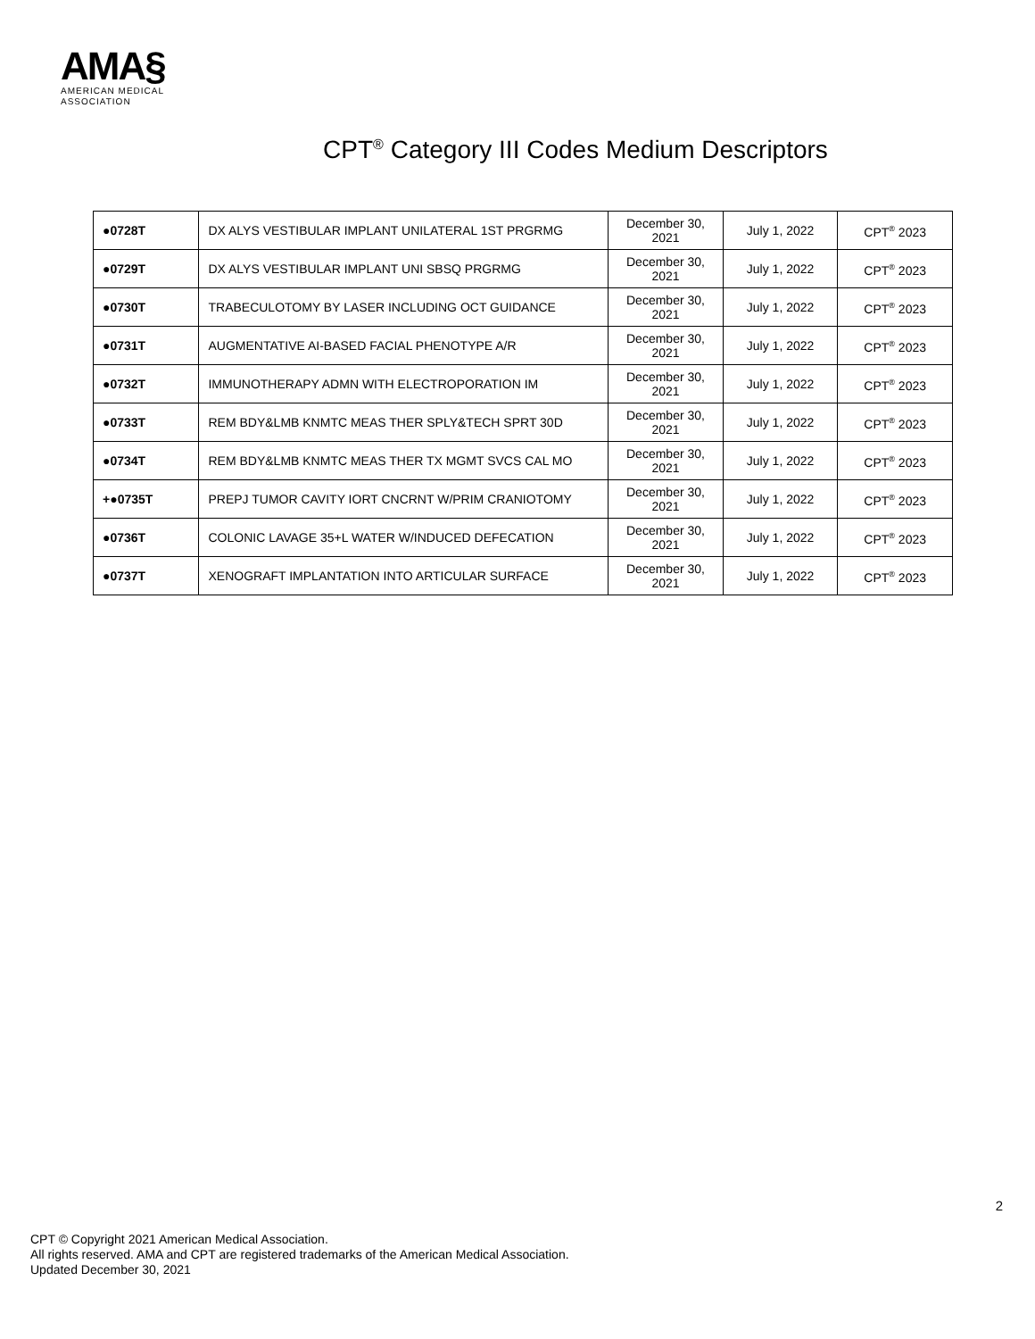AMA§
AMERICAN MEDICAL
ASSOCIATION
CPT<sup>®</sup> Category III Codes Medium Descriptors
| ●0728T | DX ALYS VESTIBULAR IMPLANT UNILATERAL 1ST PRGRMG | December 30, 2021 | July 1, 2022 | CPT<sup>®</sup> 2023 |
| ●0729T | DX ALYS VESTIBULAR IMPLANT UNI SBSQ PRGRMG | December 30, 2021 | July 1, 2022 | CPT<sup>®</sup> 2023 |
| ●0730T | TRABECULOTOMY BY LASER INCLUDING OCT GUIDANCE | December 30, 2021 | July 1, 2022 | CPT<sup>®</sup> 2023 |
| ●0731T | AUGMENTATIVE AI-BASED FACIAL PHENOTYPE A/R | December 30, 2021 | July 1, 2022 | CPT<sup>®</sup> 2023 |
| ●0732T | IMMUNOTHERAPY ADMN WITH ELECTROPORATION IM | December 30, 2021 | July 1, 2022 | CPT<sup>®</sup> 2023 |
| ●0733T | REM BDY&LMB KNMTC MEAS THER SPLY&TECH SPRT 30D | December 30, 2021 | July 1, 2022 | CPT<sup>®</sup> 2023 |
| ●0734T | REM BDY&LMB KNMTC MEAS THER TX MGMT SVCS CAL MO | December 30, 2021 | July 1, 2022 | CPT<sup>®</sup> 2023 |
| +●0735T | PREPJ TUMOR CAVITY IORT CNCRNT W/PRIM CRANIOTOMY | December 30, 2021 | July 1, 2022 | CPT<sup>®</sup> 2023 |
| ●0736T | COLONIC LAVAGE 35+L WATER W/INDUCED DEFECATION | December 30, 2021 | July 1, 2022 | CPT<sup>®</sup> 2023 |
| ●0737T | XENOGRAFT IMPLANTATION INTO ARTICULAR SURFACE | December 30, 2021 | July 1, 2022 | CPT<sup>®</sup> 2023 |
2
CPT © Copyright 2021 American Medical Association.
All rights reserved. AMA and CPT are registered trademarks of the American Medical Association.
Updated December 30, 2021